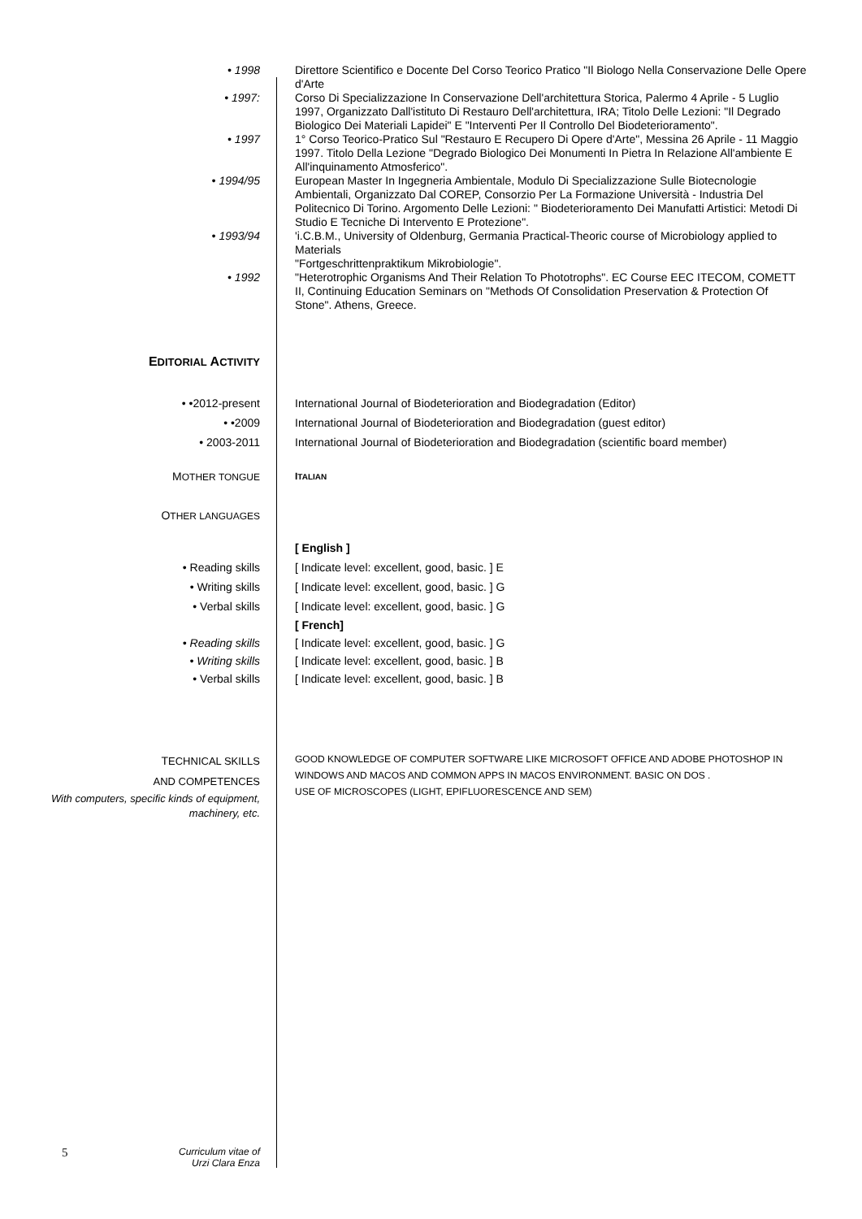• 1998 Direttore Scientifico e Docente Del Corso Teorico Pratico "Il Biologo Nella Conservazione Delle Opere d'Arte
• 1997: Corso Di Specializzazione In Conservazione Dell'architettura Storica, Palermo 4 Aprile - 5 Luglio 1997, Organizzato Dall'istituto Di Restauro Dell'architettura, IRA; Titolo Delle Lezioni: "Il Degrado Biologico Dei Materiali Lapidei" E "Interventi Per Il Controllo Del Biodeterioramento".
• 1997 1° Corso Teorico-Pratico Sul "Restauro E Recupero Di Opere d'Arte", Messina 26 Aprile - 11 Maggio 1997. Titolo Della Lezione "Degrado Biologico Dei Monumenti In Pietra In Relazione All'ambiente E All'inquinamento Atmosferico".
• 1994/95 European Master In Ingegneria Ambientale, Modulo Di Specializzazione Sulle Biotecnologie Ambientali, Organizzato Dal COREP, Consorzio Per La Formazione Università - Industria Del Politecnico Di Torino. Argomento Delle Lezioni: " Biodeterioramento Dei Manufatti Artistici: Metodi Di Studio E Tecniche Di Intervento E Protezione".
• 1993/94 'i.C.B.M., University of Oldenburg, Germania Practical-Theoric course of Microbiology applied to Materials
"Fortgeschrittenpraktikum Mikrobiologie".
• 1992 "Heterotrophic Organisms And Their Relation To Phototrophs". EC Course EEC ITECOM, COMETT II, Continuing Education Seminars on "Methods Of Consolidation Preservation & Protection Of Stone". Athens, Greece.
EDITORIAL ACTIVITY
• •2012-present International Journal of Biodeterioration and Biodegradation (Editor)
• •2009 International Journal of Biodeterioration and Biodegradation (guest editor)
• 2003-2011 International Journal of Biodeterioration and Biodegradation (scientific board member)
MOTHER TONGUE ITALIAN
OTHER LANGUAGES
• Reading skills
• Writing skills
• Verbal skills
[ English ]
[ Indicate level: excellent, good, basic. ] E
[ Indicate level: excellent, good, basic. ] G
[ Indicate level: excellent, good, basic. ] G
• Reading skills
• Writing skills
• Verbal skills
[ French]
[ Indicate level: excellent, good, basic. ] G
[ Indicate level: excellent, good, basic. ] B
[ Indicate level: excellent, good, basic. ] B
TECHNICAL SKILLS
AND COMPETENCES
With computers, specific kinds of equipment, machinery, etc.
GOOD KNOWLEDGE OF COMPUTER SOFTWARE LIKE MICROSOFT OFFICE AND ADOBE PHOTOSHOP IN WINDOWS AND MACOS AND COMMON APPS IN MACOS ENVIRONMENT. BASIC ON DOS .
USE OF MICROSCOPES (LIGHT, EPIFLUORESCENCE AND SEM)
5 Curriculum vitae of
Urzi Clara Enza